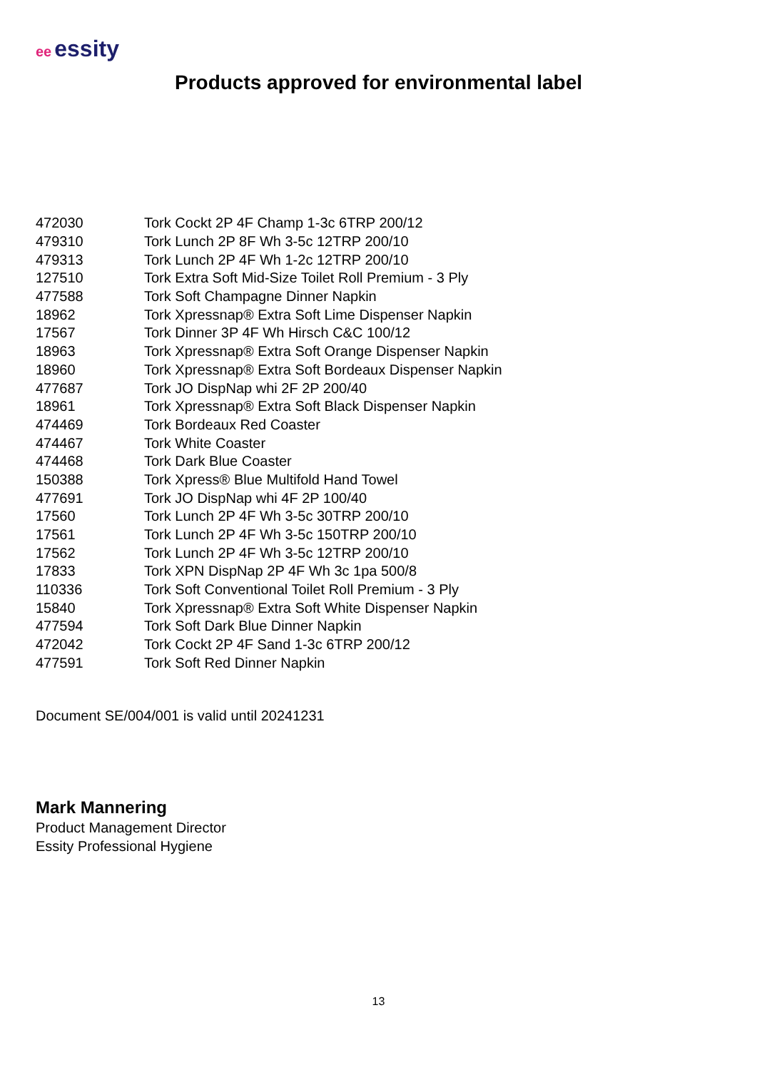ee essity
Products approved for environmental label
| 472030 | Tork Cockt 2P 4F Champ 1-3c 6TRP 200/12 |
| 479310 | Tork Lunch 2P 8F Wh 3-5c 12TRP 200/10 |
| 479313 | Tork Lunch 2P 4F Wh 1-2c 12TRP 200/10 |
| 127510 | Tork Extra Soft Mid-Size Toilet Roll Premium - 3 Ply |
| 477588 | Tork Soft Champagne Dinner Napkin |
| 18962 | Tork Xpressnap® Extra Soft Lime Dispenser Napkin |
| 17567 | Tork Dinner 3P 4F Wh Hirsch C&C 100/12 |
| 18963 | Tork Xpressnap® Extra Soft Orange Dispenser Napkin |
| 18960 | Tork Xpressnap® Extra Soft Bordeaux Dispenser Napkin |
| 477687 | Tork JO DispNap whi 2F 2P 200/40 |
| 18961 | Tork Xpressnap® Extra Soft Black Dispenser Napkin |
| 474469 | Tork Bordeaux Red Coaster |
| 474467 | Tork White Coaster |
| 474468 | Tork Dark Blue Coaster |
| 150388 | Tork Xpress® Blue Multifold Hand Towel |
| 477691 | Tork JO DispNap whi 4F 2P 100/40 |
| 17560 | Tork Lunch 2P 4F Wh 3-5c 30TRP 200/10 |
| 17561 | Tork Lunch 2P 4F Wh 3-5c 150TRP 200/10 |
| 17562 | Tork Lunch 2P 4F Wh 3-5c 12TRP 200/10 |
| 17833 | Tork XPN DispNap 2P 4F Wh 3c 1pa 500/8 |
| 110336 | Tork Soft Conventional Toilet Roll Premium - 3 Ply |
| 15840 | Tork Xpressnap® Extra Soft White Dispenser Napkin |
| 477594 | Tork Soft Dark Blue Dinner Napkin |
| 472042 | Tork Cockt 2P 4F Sand 1-3c 6TRP 200/12 |
| 477591 | Tork Soft Red Dinner Napkin |
Document SE/004/001 is valid until 20241231
Mark Mannering
Product Management Director
Essity Professional Hygiene
13